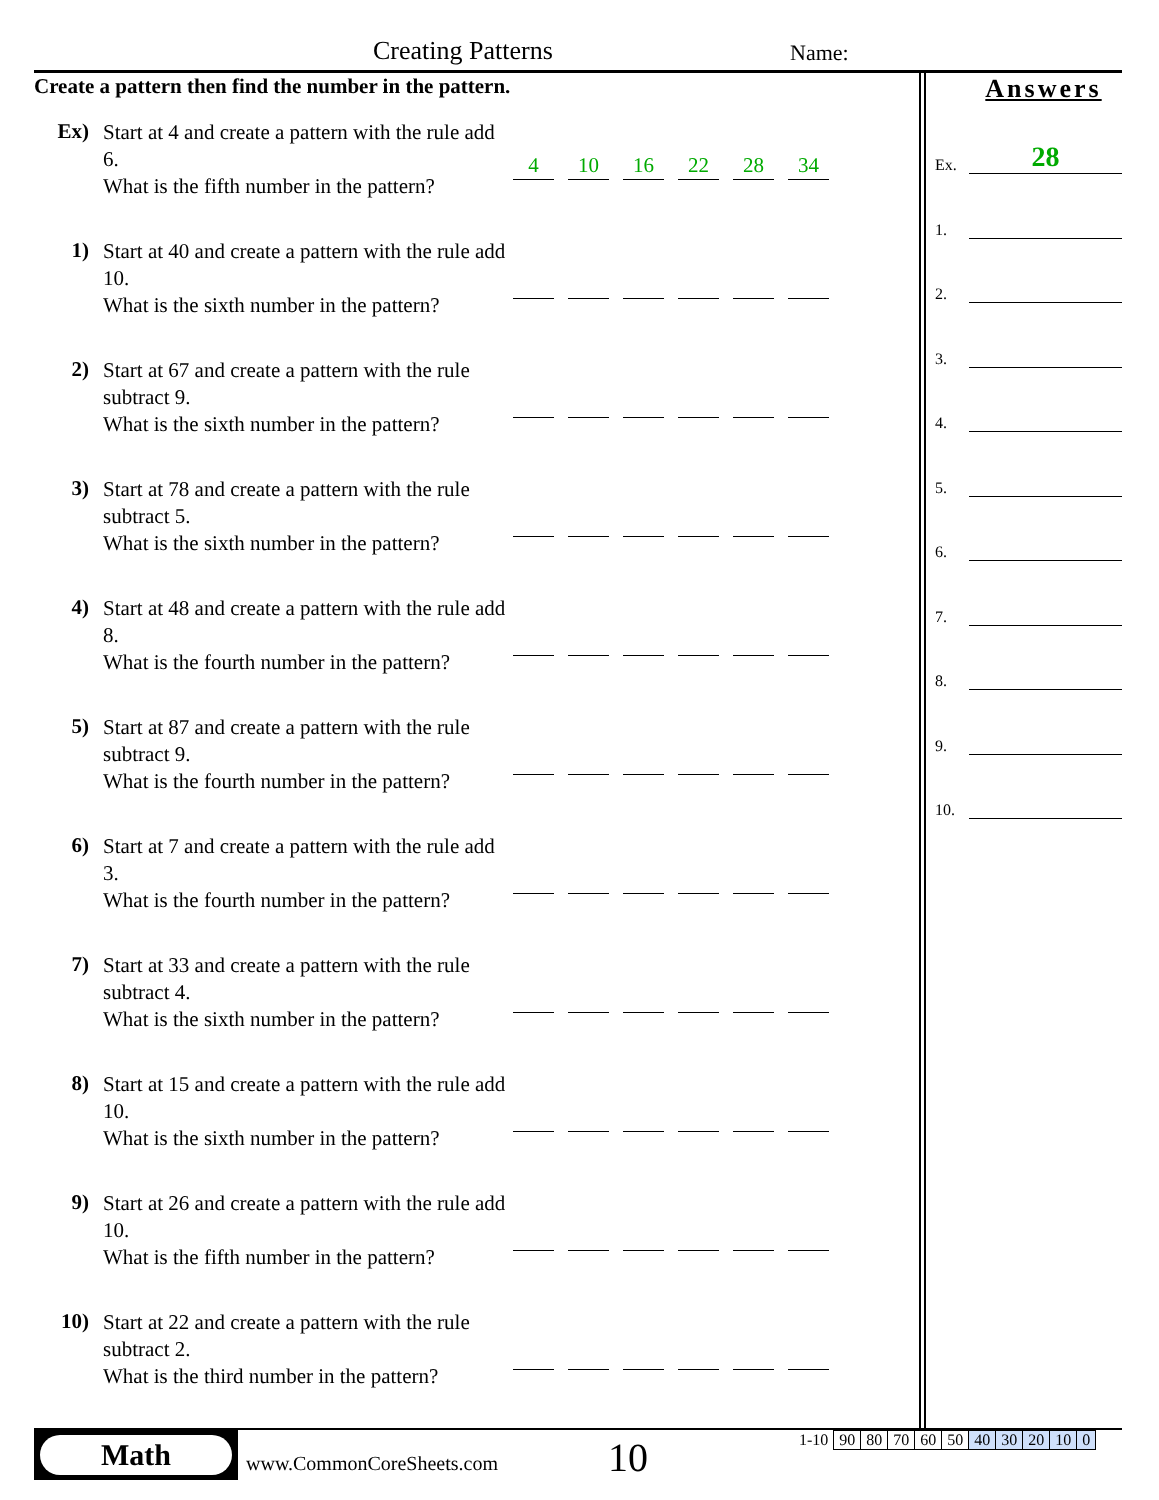Creating Patterns Name:
Create a pattern then find the number in the pattern.
Ex)
Start at 4 and create a pattern with the rule add 6.
What is the fifth number in the pattern?
4
10
16
22
28
34
1)
Start at 40 and create a pattern with the rule add 10.
What is the sixth number in the pattern?
2)
Start at 67 and create a pattern with the rule subtract 9.
What is the sixth number in the pattern?
3)
Start at 78 and create a pattern with the rule subtract 5.
What is the sixth number in the pattern?
4)
Start at 48 and create a pattern with the rule add 8.
What is the fourth number in the pattern?
5)
Start at 87 and create a pattern with the rule subtract 9.
What is the fourth number in the pattern?
6)
Start at 7 and create a pattern with the rule add 3.
What is the fourth number in the pattern?
7)
Start at 33 and create a pattern with the rule subtract 4.
What is the sixth number in the pattern?
8)
Start at 15 and create a pattern with the rule add 10.
What is the sixth number in the pattern?
9)
Start at 26 and create a pattern with the rule add 10.
What is the fifth number in the pattern?
10)
Start at 22 and create a pattern with the rule subtract 2.
What is the third number in the pattern?
Answers
Ex.
28
1.
2.
3.
4.
5.
6.
7.
8.
9.
10.
Math
www.CommonCoreSheets.com 10
| 1-10 | 90 | 80 | 70 | 60 | 50 | 40 | 30 | 20 | 10 | 0 |